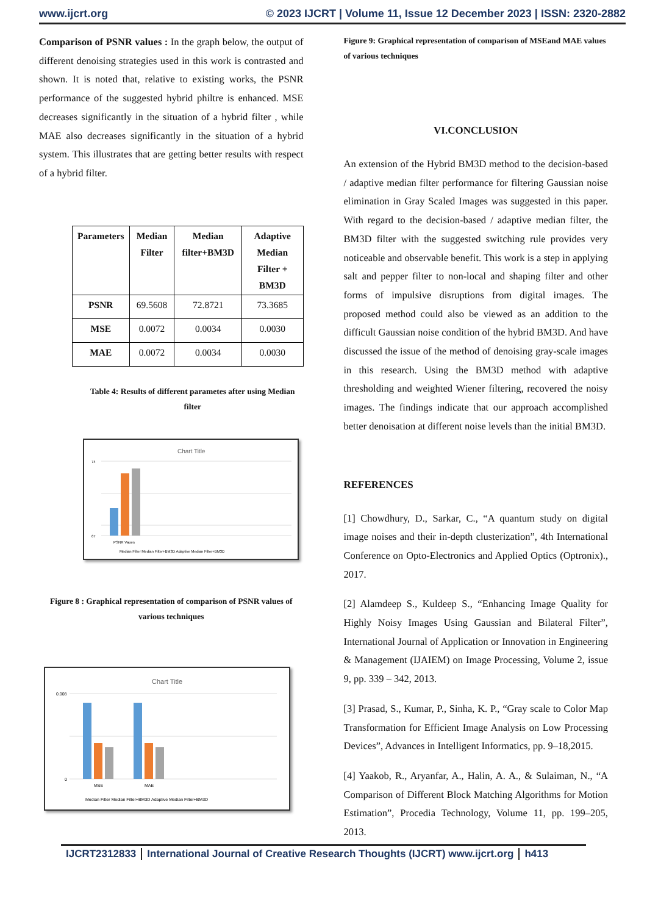www.ijcrt.org © 2023 IJCRT | Volume 11, Issue 12 December 2023 | ISSN: 2320-2882
Comparison of PSNR values : In the graph below, the output of different denoising strategies used in this work is contrasted and shown. It is noted that, relative to existing works, the PSNR performance of the suggested hybrid philtre is enhanced. MSE decreases significantly in the situation of a hybrid filter , while MAE also decreases significantly in the situation of a hybrid system. This illustrates that are getting better results with respect of a hybrid filter.
| Parameters | Median Filter | Median filter+BM3D | Adaptive Median Filter + BM3D |
| --- | --- | --- | --- |
| PSNR | 69.5608 | 72.8721 | 73.3685 |
| MSE | 0.0072 | 0.0034 | 0.0030 |
| MAE | 0.0072 | 0.0034 | 0.0030 |
Table 4: Results of different parametes after using Median filter
Chart Title
74
67
PSNR Vaues
Median Filter Median Filter+BM3D Adaptive Median Filter+BM3D
Figure 8 : Graphical representation of comparison of PSNR values of various techniques
Chart Title
0.008
0
MSE
MAE
Median Filter Median Filter+BM3D Adaptive Median Filter+BM3D
Figure 9: Graphical representation of comparison of MSEand MAE values of various techniques
VI.CONCLUSION
An extension of the Hybrid BM3D method to the decision-based / adaptive median filter performance for filtering Gaussian noise elimination in Gray Scaled Images was suggested in this paper. With regard to the decision-based / adaptive median filter, the BM3D filter with the suggested switching rule provides very noticeable and observable benefit. This work is a step in applying salt and pepper filter to non-local and shaping filter and other forms of impulsive disruptions from digital images. The proposed method could also be viewed as an addition to the difficult Gaussian noise condition of the hybrid BM3D. And have discussed the issue of the method of denoising gray-scale images in this research. Using the BM3D method with adaptive thresholding and weighted Wiener filtering, recovered the noisy images. The findings indicate that our approach accomplished better denoisation at different noise levels than the initial BM3D.
REFERENCES
[1] Chowdhury, D., Sarkar, C., “A quantum study on digital image noises and their in-depth clusterization”, 4th International Conference on Opto-Electronics and Applied Optics (Optronix)., 2017.
[2] Alamdeep S., Kuldeep S., “Enhancing Image Quality for Highly Noisy Images Using Gaussian and Bilateral Filter”, International Journal of Application or Innovation in Engineering & Management (IJAIEM) on Image Processing, Volume 2, issue 9, pp. 339 – 342, 2013.
[3] Prasad, S., Kumar, P., Sinha, K. P., “Gray scale to Color Map Transformation for Efficient Image Analysis on Low Processing Devices”, Advances in Intelligent Informatics, pp. 9–18,2015.
[4] Yaakob, R., Aryanfar, A., Halin, A. A., & Sulaiman, N., “A Comparison of Different Block Matching Algorithms for Motion Estimation”, Procedia Technology, Volume 11, pp. 199–205, 2013.
IJCRT2312833 International Journal of Creative Research Thoughts (IJCRT) www.ijcrt.org h413